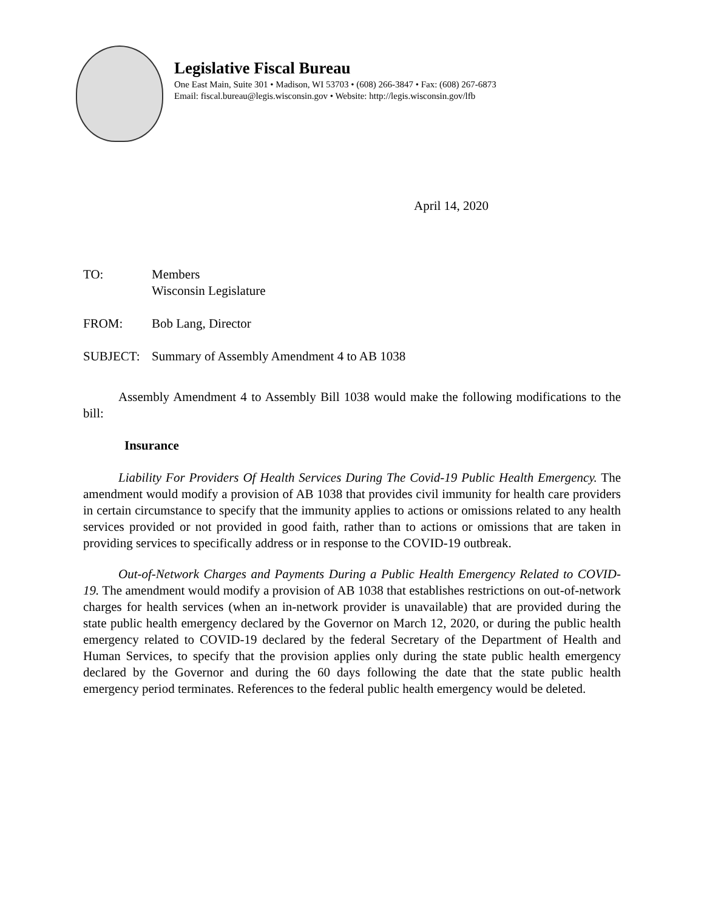Legislative Fiscal Bureau
One East Main, Suite 301 • Madison, WI 53703 • (608) 266-3847 • Fax: (608) 267-6873
Email: fiscal.bureau@legis.wisconsin.gov • Website: http://legis.wisconsin.gov/lfb
April 14, 2020
TO: Members
Wisconsin Legislature
FROM: Bob Lang, Director
SUBJECT: Summary of Assembly Amendment 4 to AB 1038
Assembly Amendment 4 to Assembly Bill 1038 would make the following modifications to the bill:
Insurance
Liability For Providers Of Health Services During The Covid-19 Public Health Emergency. The amendment would modify a provision of AB 1038 that provides civil immunity for health care providers in certain circumstance to specify that the immunity applies to actions or omissions related to any health services provided or not provided in good faith, rather than to actions or omissions that are taken in providing services to specifically address or in response to the COVID-19 outbreak.
Out-of-Network Charges and Payments During a Public Health Emergency Related to COVID-19. The amendment would modify a provision of AB 1038 that establishes restrictions on out-of-network charges for health services (when an in-network provider is unavailable) that are provided during the state public health emergency declared by the Governor on March 12, 2020, or during the public health emergency related to COVID-19 declared by the federal Secretary of the Department of Health and Human Services, to specify that the provision applies only during the state public health emergency declared by the Governor and during the 60 days following the date that the state public health emergency period terminates. References to the federal public health emergency would be deleted.